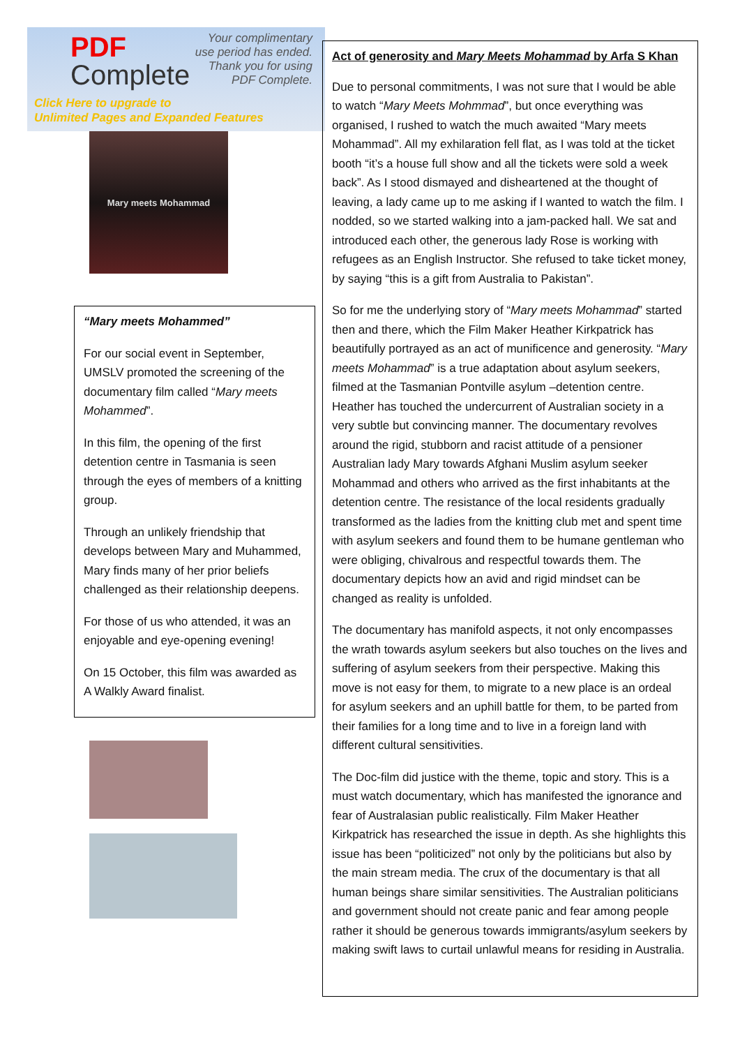PDF
Complete
Your complimentary
use period has ended.
Thank you for using
PDF Complete.
Click Here to upgrade to
Unlimited Pages and Expanded Features
Mary meets Mohammad
“Mary meets Mohammed”
For our social event in September, UMSLV promoted the screening of the documentary film called “Mary meets Mohammed”.
In this film, the opening of the first detention centre in Tasmania is seen through the eyes of members of a knitting group.
Through an unlikely friendship that develops between Mary and Muhammed, Mary finds many of her prior beliefs challenged as their relationship deepens.
For those of us who attended, it was an enjoyable and eye-opening evening!
On 15 October, this film was awarded as A Walkly Award finalist.
Act of generosity and Mary Meets Mohammad by Arfa S Khan
Due to personal commitments, I was not sure that I would be able to watch “Mary Meets Mohmmad”, but once everything was organised, I rushed to watch the much awaited “Mary meets Mohammad”. All my exhilaration fell flat, as I was told at the ticket booth “it’s a house full show and all the tickets were sold a week back”. As I stood dismayed and disheartened at the thought of leaving, a lady came up to me asking if I wanted to watch the film. I nodded, so we started walking into a jam-packed hall. We sat and introduced each other, the generous lady Rose is working with refugees as an English Instructor. She refused to take ticket money, by saying “this is a gift from Australia to Pakistan”.
So for me the underlying story of “Mary meets Mohammad” started then and there, which the Film Maker Heather Kirkpatrick has beautifully portrayed as an act of munificence and generosity. “Mary meets Mohammad” is a true adaptation about asylum seekers, filmed at the Tasmanian Pontville asylum –detention centre. Heather has touched the undercurrent of Australian society in a very subtle but convincing manner. The documentary revolves around the rigid, stubborn and racist attitude of a pensioner Australian lady Mary towards Afghani Muslim asylum seeker Mohammad and others who arrived as the first inhabitants at the detention centre. The resistance of the local residents gradually transformed as the ladies from the knitting club met and spent time with asylum seekers and found them to be humane gentleman who were obliging, chivalrous and respectful towards them. The documentary depicts how an avid and rigid mindset can be changed as reality is unfolded.
The documentary has manifold aspects, it not only encompasses the wrath towards asylum seekers but also touches on the lives and suffering of asylum seekers from their perspective. Making this move is not easy for them, to migrate to a new place is an ordeal for asylum seekers and an uphill battle for them, to be parted from their families for a long time and to live in a foreign land with different cultural sensitivities.
The Doc-film did justice with the theme, topic and story. This is a must watch documentary, which has manifested the ignorance and fear of Australasian public realistically. Film Maker Heather Kirkpatrick has researched the issue in depth. As she highlights this issue has been “politicized” not only by the politicians but also by the main stream media. The crux of the documentary is that all human beings share similar sensitivities. The Australian politicians and government should not create panic and fear among people rather it should be generous towards immigrants/asylum seekers by making swift laws to curtail unlawful means for residing in Australia.